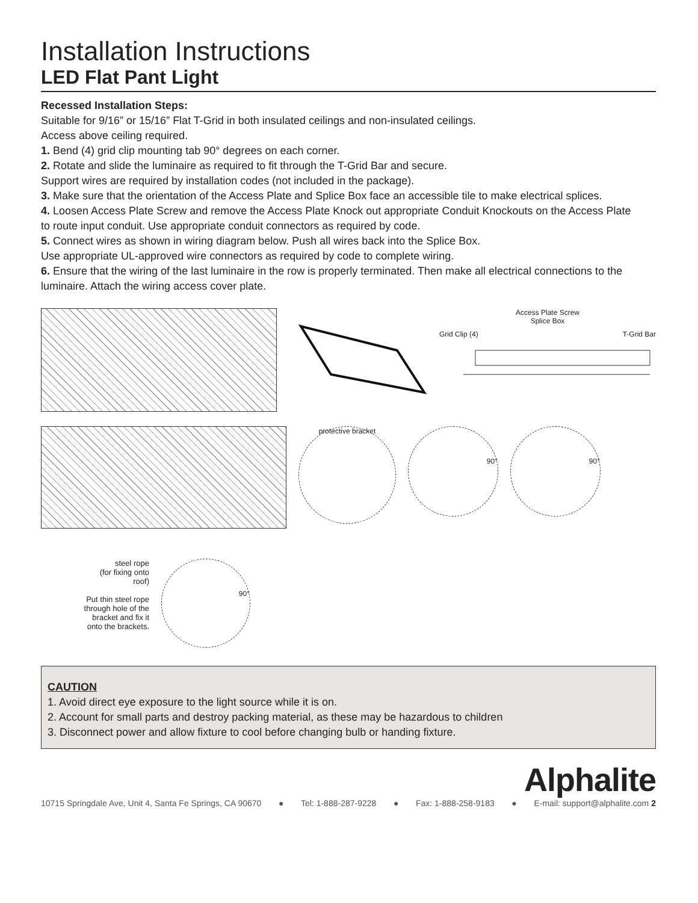Installation Instructions
LED Flat Pant Light
Recessed Installation Steps:
Suitable for 9/16” or 15/16” Flat T-Grid in both insulated ceilings and non-insulated ceilings.
Access above ceiling required.
1. Bend (4) grid clip mounting tab 90° degrees on each corner.
2. Rotate and slide the luminaire as required to fit through the T-Grid Bar and secure.
Support wires are required by installation codes (not included in the package).
3. Make sure that the orientation of the Access Plate and Splice Box face an accessible tile to make electrical splices.
4. Loosen Access Plate Screw and remove the Access Plate Knock out appropriate Conduit Knockouts on the Access Plate
to route input conduit. Use appropriate conduit connectors as required by code.
5. Connect wires as shown in wiring diagram below. Push all wires back into the Splice Box.
Use appropriate UL-approved wire connectors as required by code to complete wiring.
6. Ensure that the wiring of the last luminaire in the row is properly terminated. Then make all electrical connections to the luminaire. Attach the wiring access cover plate.
Access Plate Screw
Splice Box
Grid Clip (4) T-Grid Bar
protective bracket
90° 90°
steel rope
(for fixing onto roof)
Put thin steel rope through hole of the bracket and fix it onto the brackets.
90°
CAUTION
1. Avoid direct eye exposure to the light source while it is on.
2. Account for small parts and destroy packing material, as these may be hazardous to children
3. Disconnect power and allow fixture to cool before changing bulb or handing fixture.
Alphalite
10715 Springdale Ave, Unit 4, Santa Fe Springs, CA 90670 ● Tel: 1-888-287-9228 ● Fax: 1-888-258-9183 ● E-mail: support@alphalite.com 2